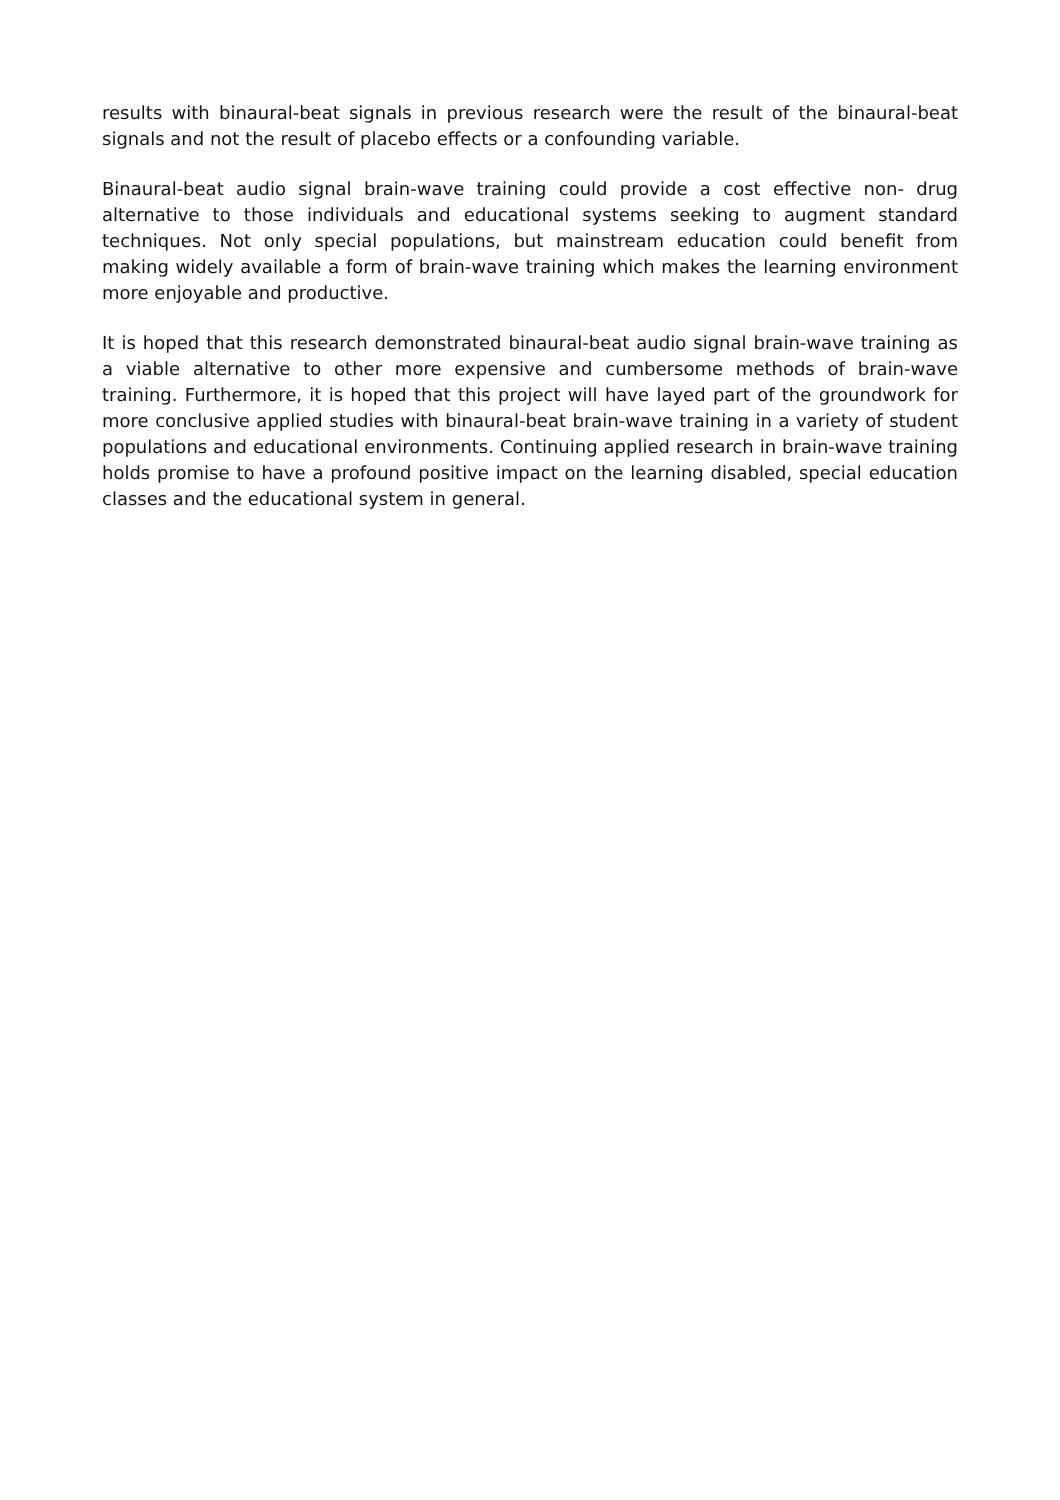results with binaural-beat signals in previous research were the result of the binaural-beat signals and not the result of placebo effects or a confounding variable.
Binaural-beat audio signal brain-wave training could provide a cost effective non- drug alternative to those individuals and educational systems seeking to augment standard techniques. Not only special populations, but mainstream education could benefit from making widely available a form of brain-wave training which makes the learning environment more enjoyable and productive.
It is hoped that this research demonstrated binaural-beat audio signal brain-wave training as a viable alternative to other more expensive and cumbersome methods of brain-wave training. Furthermore, it is hoped that this project will have layed part of the groundwork for more conclusive applied studies with binaural-beat brain-wave training in a variety of student populations and educational environments. Continuing applied research in brain-wave training holds promise to have a profound positive impact on the learning disabled, special education classes and the educational system in general.